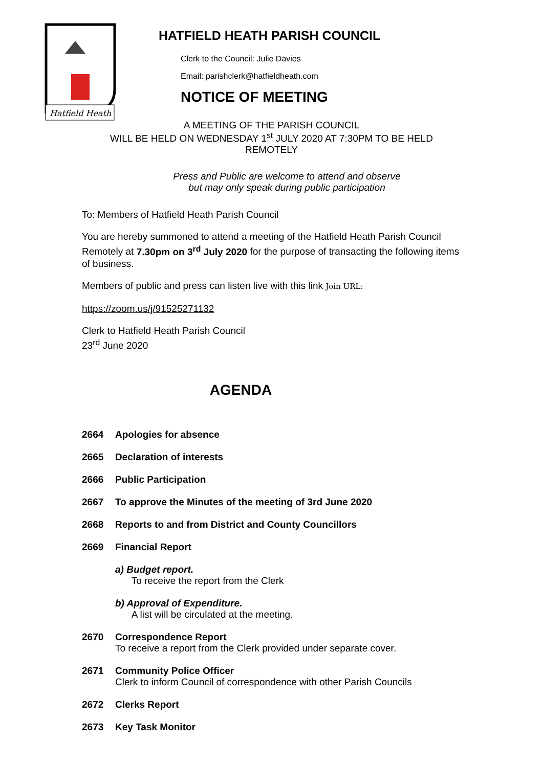Hatfield Heath
HATFIELD HEATH PARISH COUNCIL
Clerk to the Council: Julie Davies
Email: parishclerk@hatfieldheath.com
NOTICE OF MEETING
A MEETING OF THE PARISH COUNCIL
WILL BE HELD ON WEDNESDAY 1<sup>st</sup> JULY 2020 AT 7:30PM TO BE HELD
REMOTELY
Press and Public are welcome to attend and observe
but may only speak during public participation
To: Members of Hatfield Heath Parish Council
You are hereby summoned to attend a meeting of the Hatfield Heath Parish Council Remotely at 7.30pm on 3<sup>rd</sup> July 2020 for the purpose of transacting the following items of business.
Members of public and press can listen live with this link Join URL:
https://zoom.us/j/91525271132
Clerk to Hatfield Heath Parish Council
23<sup>rd</sup> June 2020
AGENDA
2664 Apologies for absence
2665 Declaration of interests
2666 Public Participation
2667 To approve the Minutes of the meeting of 3rd June 2020
2668 Reports to and from District and County Councillors
2669 Financial Report
a) Budget report.
To receive the report from the Clerk
b) Approval of Expenditure.
A list will be circulated at the meeting.
2670 Correspondence Report
To receive a report from the Clerk provided under separate cover.
2671 Community Police Officer
Clerk to inform Council of correspondence with other Parish Councils
2672 Clerks Report
2673 Key Task Monitor